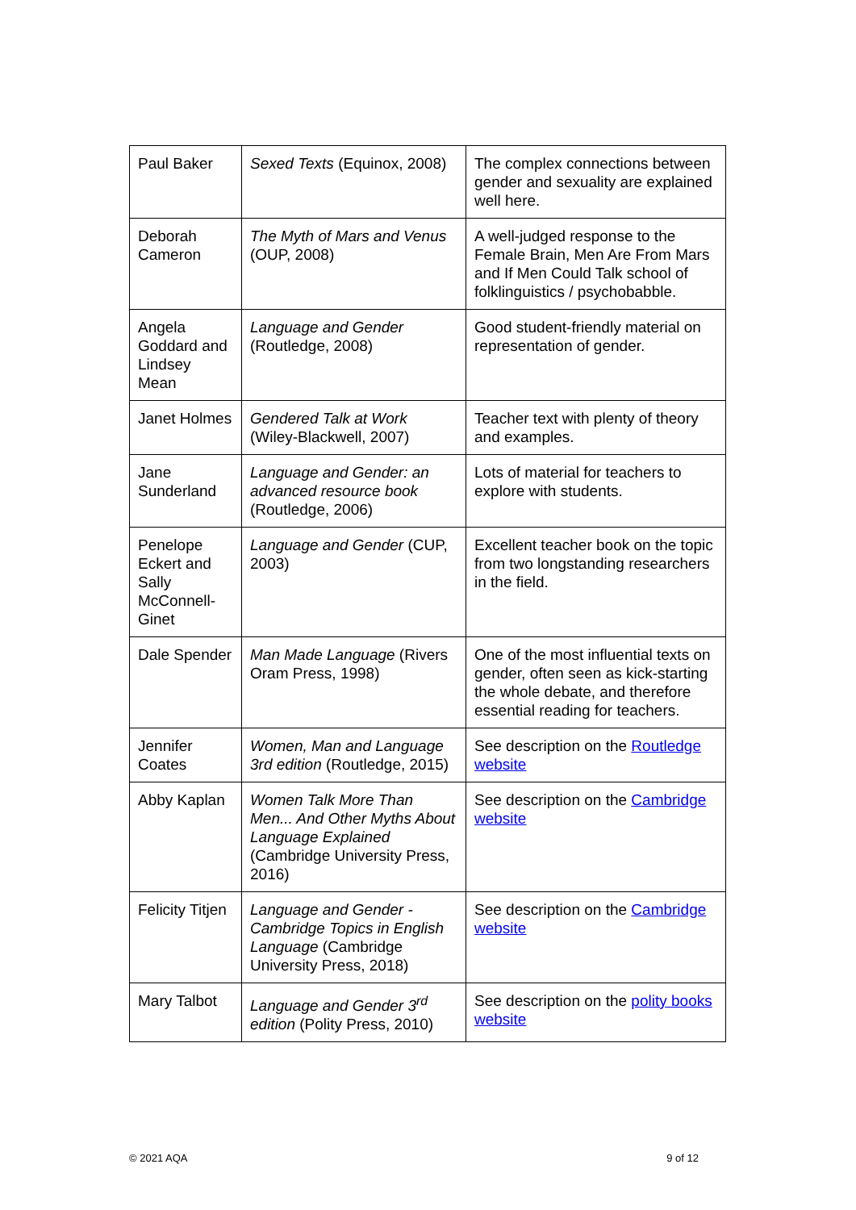| Paul Baker | Sexed Texts (Equinox, 2008) | The complex connections between gender and sexuality are explained well here. |
| Deborah Cameron | The Myth of Mars and Venus (OUP, 2008) | A well-judged response to the Female Brain, Men Are From Mars and If Men Could Talk school of folklinguistics / psychobabble. |
| Angela Goddard and Lindsey Mean | Language and Gender (Routledge, 2008) | Good student-friendly material on representation of gender. |
| Janet Holmes | Gendered Talk at Work (Wiley-Blackwell, 2007) | Teacher text with plenty of theory and examples. |
| Jane Sunderland | Language and Gender: an advanced resource book (Routledge, 2006) | Lots of material for teachers to explore with students. |
| Penelope Eckert and Sally McConnell-Ginet | Language and Gender (CUP, 2003) | Excellent teacher book on the topic from two longstanding researchers in the field. |
| Dale Spender | Man Made Language (Rivers Oram Press, 1998) | One of the most influential texts on gender, often seen as kick-starting the whole debate, and therefore essential reading for teachers. |
| Jennifer Coates | Women, Man and Language 3rd edition (Routledge, 2015) | See description on the Routledge website |
| Abby Kaplan | Women Talk More Than Men... And Other Myths About Language Explained (Cambridge University Press, 2016) | See description on the Cambridge website |
| Felicity Titjen | Language and Gender - Cambridge Topics in English Language (Cambridge University Press, 2018) | See description on the Cambridge website |
| Mary Talbot | Language and Gender 3<sup>rd</sup> edition (Polity Press, 2010) | See description on the polity books website |
© 2021 AQA 9 of 12